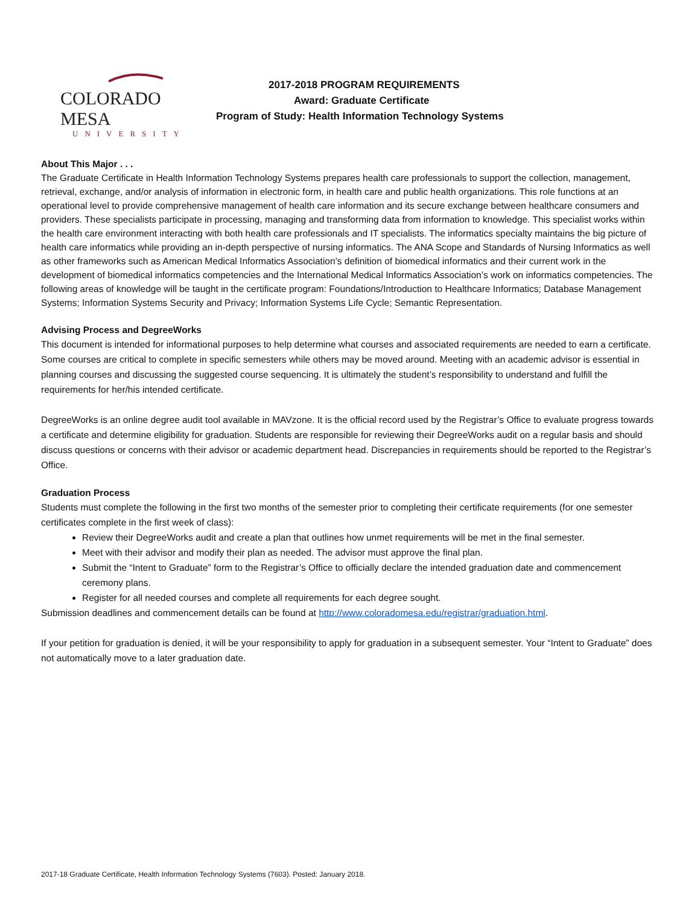COLORADO MESA
UNIVERSITY
2017-2018 PROGRAM REQUIREMENTS
Award: Graduate Certificate
Program of Study: Health Information Technology Systems
About This Major . . .
The Graduate Certificate in Health Information Technology Systems prepares health care professionals to support the collection, management, retrieval, exchange, and/or analysis of information in electronic form, in health care and public health organizations. This role functions at an operational level to provide comprehensive management of health care information and its secure exchange between healthcare consumers and providers. These specialists participate in processing, managing and transforming data from information to knowledge. This specialist works within the health care environment interacting with both health care professionals and IT specialists. The informatics specialty maintains the big picture of health care informatics while providing an in-depth perspective of nursing informatics. The ANA Scope and Standards of Nursing Informatics as well as other frameworks such as American Medical Informatics Association’s definition of biomedical informatics and their current work in the development of biomedical informatics competencies and the International Medical Informatics Association’s work on informatics competencies. The following areas of knowledge will be taught in the certificate program: Foundations/Introduction to Healthcare Informatics; Database Management Systems; Information Systems Security and Privacy; Information Systems Life Cycle; Semantic Representation.
Advising Process and DegreeWorks
This document is intended for informational purposes to help determine what courses and associated requirements are needed to earn a certificate. Some courses are critical to complete in specific semesters while others may be moved around. Meeting with an academic advisor is essential in planning courses and discussing the suggested course sequencing. It is ultimately the student’s responsibility to understand and fulfill the requirements for her/his intended certificate.
DegreeWorks is an online degree audit tool available in MAVzone. It is the official record used by the Registrar’s Office to evaluate progress towards a certificate and determine eligibility for graduation. Students are responsible for reviewing their DegreeWorks audit on a regular basis and should discuss questions or concerns with their advisor or academic department head. Discrepancies in requirements should be reported to the Registrar’s Office.
Graduation Process
Students must complete the following in the first two months of the semester prior to completing their certificate requirements (for one semester certificates complete in the first week of class):
Review their DegreeWorks audit and create a plan that outlines how unmet requirements will be met in the final semester.
Meet with their advisor and modify their plan as needed. The advisor must approve the final plan.
Submit the “Intent to Graduate” form to the Registrar’s Office to officially declare the intended graduation date and commencement ceremony plans.
Register for all needed courses and complete all requirements for each degree sought.
Submission deadlines and commencement details can be found at http://www.coloradomesa.edu/registrar/graduation.html.
If your petition for graduation is denied, it will be your responsibility to apply for graduation in a subsequent semester. Your “Intent to Graduate” does not automatically move to a later graduation date.
2017-18 Graduate Certificate, Health Information Technology Systems (7603). Posted: January 2018.